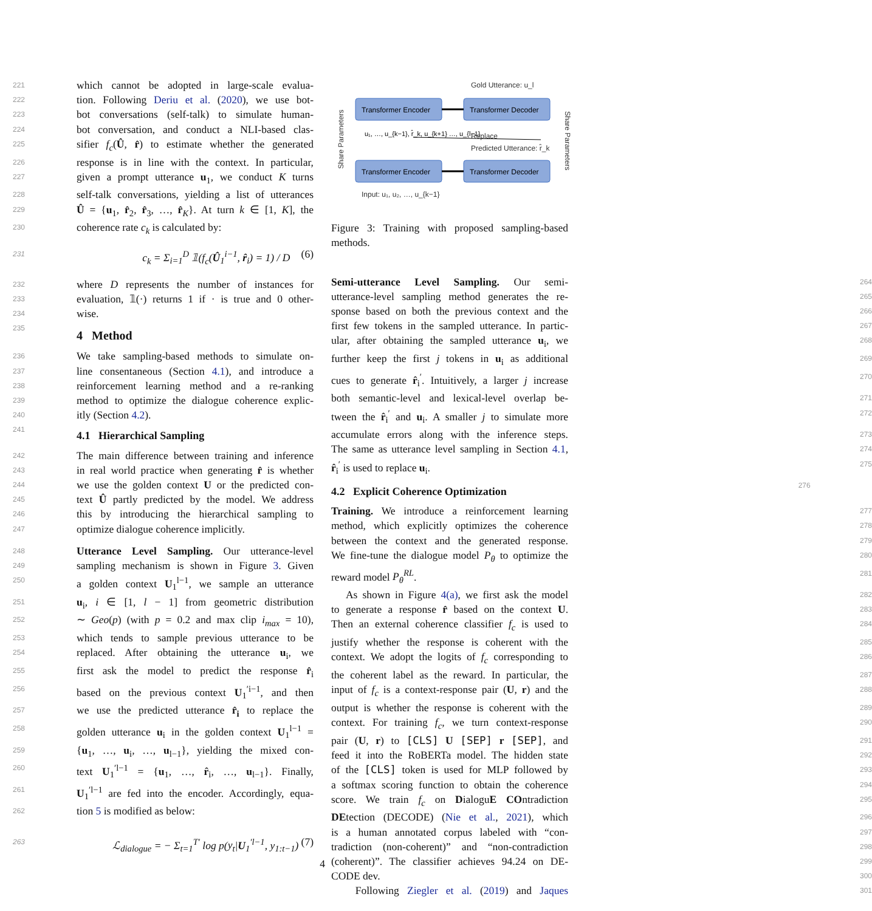221 which cannot be adopted in large-scale evalua-
222 tion. Following Deriu et al. (2020), we use bot-
223 bot conversations (self-talk) to simulate human-
224 bot conversation, and conduct a NLI-based clas-
225 sifier f<sub>c</sub>(Û, r̂) to estimate whether the generated
226 response is in line with the context. In particular,
227 given a prompt utterance u<sub>1</sub>, we conduct K turns
228 self-talk conversations, yielding a list of utterances
229 Û = {u<sub>1</sub>, r̂<sub>2</sub>, r̂<sub>3</sub>, …, r̂<sub>K</sub>}. At turn k ∈ [1, K], the
230 coherence rate c<sub>k</sub> is calculated by:
231 c<sub>k</sub> = Σ<sub>i=1</sub><sup>D</sup> 𝟙(f<sub>c</sub>(Û<sub>1</sub><sup>i−1</sup>, r̂<sub>i</sub>) = 1) / D (6)
232 where D represents the number of instances for
233 evaluation, 𝟙(·) returns 1 if · is true and 0 other-
234 wise.
235
4 Method
236 We take sampling-based methods to simulate on-
237 line consentaneous (Section 4.1), and introduce a
238 reinforcement learning method and a re-ranking
239 method to optimize the dialogue coherence explic-
240 itly (Section 4.2).
241
4.1 Hierarchical Sampling
242 The main difference between training and inference
243 in real world practice when generating r̂ is whether
244 we use the golden context U or the predicted con-
245 text Û partly predicted by the model. We address
246 this by introducing the hierarchical sampling to
247 optimize dialogue coherence implicitly.
248 Utterance Level Sampling. Our utterance-level
249 sampling mechanism is shown in Figure 3. Given
250 a golden context U<sub>1</sub><sup>l−1</sup>, we sample an utterance
251 u<sub>i</sub>, i ∈ [1, l − 1] from geometric distribution
252 ∼ Geo(p) (with p = 0.2 and max clip i<sub>max</sub> = 10),
253 which tends to sample previous utterance to be
254 replaced. After obtaining the utterance u<sub>i</sub>, we
255 first ask the model to predict the response r̂<sub>i</sub>
256 based on the previous context U<sub>1</sub><sup>′i−1</sup>, and then
257 we use the predicted utterance r̂<sub>i</sub> to replace the
258 golden utterance u<sub>i</sub> in the golden context U<sub>1</sub><sup>l−1</sup> =
259 {u<sub>1</sub>, …, u<sub>i</sub>, …, u<sub>l−1</sub>}, yielding the mixed con-
260 text U<sub>1</sub><sup>′l−1</sup> = {u<sub>1</sub>, …, r̂<sub>i</sub>, …, u<sub>l−1</sub>}. Finally,
261 U<sub>1</sub><sup>′l−1</sup> are fed into the encoder. Accordingly, equa-
262 tion 5 is modified as below:
263 ℒ<sub>dialogue</sub> = − Σ<sub>t=1</sub><sup>T′</sup> log p(y<sub>t</sub>|U<sub>1</sub><sup>′l−1</sup>, y<sub>1:t−1</sub>) (7)
Gold Utterance: u_l
Transformer Encoder
Transformer Decoder
Transformer Encoder
Transformer Decoder
u₁, …, u_{k−1}, r̂_k, u_{k+1} …, u_{l−1}
Replace
Predicted Utterance: r̂_k
Input: u₁, u₂, …, u_{k−1}
Share Parameters
Share Parameters
Figure 3: Training with proposed sampling-based methods.
264 Semi-utterance Level Sampling. Our semi-
265 utterance-level sampling method generates the re-
266 sponse based on both the previous context and the
267 first few tokens in the sampled utterance. In partic-
268 ular, after obtaining the sampled utterance u<sub>i</sub>, we
269 further keep the first j tokens in u<sub>i</sub> as additional
270 cues to generate r̂<sub>i</sub><sup>′</sup>. Intuitively, a larger j increase
271 both semantic-level and lexical-level overlap be-
272 tween the r̂<sub>i</sub><sup>′</sup> and u<sub>i</sub>. A smaller j to simulate more
273 accumulate errors along with the inference steps.
274 The same as utterance level sampling in Section 4.1,
275 r̂<sub>i</sub><sup>′</sup> is used to replace u<sub>i</sub>.
276
4.2 Explicit Coherence Optimization
277 Training. We introduce a reinforcement learning
278 method, which explicitly optimizes the coherence
279 between the context and the generated response.
280 We fine-tune the dialogue model P<sub>θ</sub> to optimize the
281 reward model P<sub>θ</sub><sup>RL</sup>.
282 As shown in Figure 4(a), we first ask the model
283 to generate a response r̂ based on the context U.
284 Then an external coherence classifier f<sub>c</sub> is used to
285 justify whether the response is coherent with the
286 context. We adopt the logits of f<sub>c</sub> corresponding to
287 the coherent label as the reward. In particular, the
288 input of f<sub>c</sub> is a context-response pair (U, r) and the
289 output is whether the response is coherent with the
290 context. For training f<sub>c</sub>, we turn context-response
291 pair (U, r) to [CLS] U [SEP] r [SEP], and
292 feed it into the RoBERTa model. The hidden state
293 of the [CLS] token is used for MLP followed by
294 a softmax scoring function to obtain the coherence
295 score. We train f<sub>c</sub> on DialoguE COntradiction
296 DEtection (DECODE) (Nie et al., 2021), which
297 is a human annotated corpus labeled with “con-
298 tradiction (non-coherent)” and “non-contradiction
299 (coherent)”. The classifier achieves 94.24 on DE-
300 CODE dev.
301 Following Ziegler et al. (2019) and Jaques
4